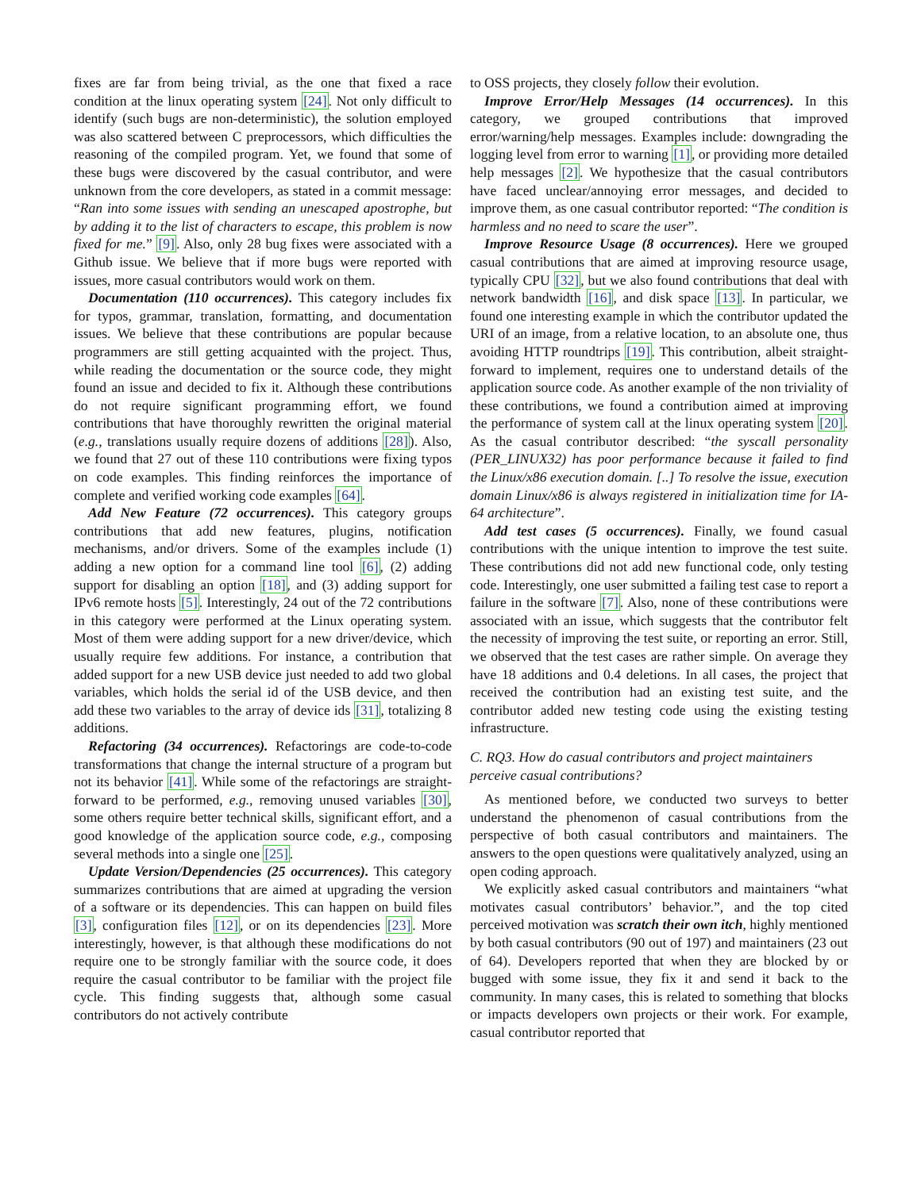fixes are far from being trivial, as the one that fixed a race condition at the linux operating system [24]. Not only difficult to identify (such bugs are non-deterministic), the solution employed was also scattered between C preprocessors, which difficulties the reasoning of the compiled program. Yet, we found that some of these bugs were discovered by the casual contributor, and were unknown from the core developers, as stated in a commit message: “Ran into some issues with sending an unescaped apostrophe, but by adding it to the list of characters to escape, this problem is now fixed for me.” [9]. Also, only 28 bug fixes were associated with a Github issue. We believe that if more bugs were reported with issues, more casual contributors would work on them.
Documentation (110 occurrences). This category includes fix for typos, grammar, translation, formatting, and documentation issues. We believe that these contributions are popular because programmers are still getting acquainted with the project. Thus, while reading the documentation or the source code, they might found an issue and decided to fix it. Although these contributions do not require significant programming effort, we found contributions that have thoroughly rewritten the original material (e.g., translations usually require dozens of additions [28]). Also, we found that 27 out of these 110 contributions were fixing typos on code examples. This finding reinforces the importance of complete and verified working code examples [64].
Add New Feature (72 occurrences). This category groups contributions that add new features, plugins, notification mechanisms, and/or drivers. Some of the examples include (1) adding a new option for a command line tool [6], (2) adding support for disabling an option [18], and (3) adding support for IPv6 remote hosts [5]. Interestingly, 24 out of the 72 contributions in this category were performed at the Linux operating system. Most of them were adding support for a new driver/device, which usually require few additions. For instance, a contribution that added support for a new USB device just needed to add two global variables, which holds the serial id of the USB device, and then add these two variables to the array of device ids [31], totalizing 8 additions.
Refactoring (34 occurrences). Refactorings are code-to-code transformations that change the internal structure of a program but not its behavior [41]. While some of the refactorings are straight-forward to be performed, e.g., removing unused variables [30], some others require better technical skills, significant effort, and a good knowledge of the application source code, e.g., composing several methods into a single one [25].
Update Version/Dependencies (25 occurrences). This category summarizes contributions that are aimed at upgrading the version of a software or its dependencies. This can happen on build files [3], configuration files [12], or on its dependencies [23]. More interestingly, however, is that although these modifications do not require one to be strongly familiar with the source code, it does require the casual contributor to be familiar with the project file cycle. This finding suggests that, although some casual contributors do not actively contribute
to OSS projects, they closely follow their evolution.
Improve Error/Help Messages (14 occurrences). In this category, we grouped contributions that improved error/warning/help messages. Examples include: downgrading the logging level from error to warning [1], or providing more detailed help messages [2]. We hypothesize that the casual contributors have faced unclear/annoying error messages, and decided to improve them, as one casual contributor reported: “The condition is harmless and no need to scare the user”.
Improve Resource Usage (8 occurrences). Here we grouped casual contributions that are aimed at improving resource usage, typically CPU [32], but we also found contributions that deal with network bandwidth [16], and disk space [13]. In particular, we found one interesting example in which the contributor updated the URI of an image, from a relative location, to an absolute one, thus avoiding HTTP roundtrips [19]. This contribution, albeit straight-forward to implement, requires one to understand details of the application source code. As another example of the non triviality of these contributions, we found a contribution aimed at improving the performance of system call at the linux operating system [20]. As the casual contributor described: “the syscall personality (PER_LINUX32) has poor performance because it failed to find the Linux/x86 execution domain. [..] To resolve the issue, execution domain Linux/x86 is always registered in initialization time for IA-64 architecture”.
Add test cases (5 occurrences). Finally, we found casual contributions with the unique intention to improve the test suite. These contributions did not add new functional code, only testing code. Interestingly, one user submitted a failing test case to report a failure in the software [7]. Also, none of these contributions were associated with an issue, which suggests that the contributor felt the necessity of improving the test suite, or reporting an error. Still, we observed that the test cases are rather simple. On average they have 18 additions and 0.4 deletions. In all cases, the project that received the contribution had an existing test suite, and the contributor added new testing code using the existing testing infrastructure.
C. RQ3. How do casual contributors and project maintainers perceive casual contributions?
As mentioned before, we conducted two surveys to better understand the phenomenon of casual contributions from the perspective of both casual contributors and maintainers. The answers to the open questions were qualitatively analyzed, using an open coding approach.
We explicitly asked casual contributors and maintainers “what motivates casual contributors’ behavior.”, and the top cited perceived motivation was scratch their own itch, highly mentioned by both casual contributors (90 out of 197) and maintainers (23 out of 64). Developers reported that when they are blocked by or bugged with some issue, they fix it and send it back to the community. In many cases, this is related to something that blocks or impacts developers own projects or their work. For example, casual contributor reported that